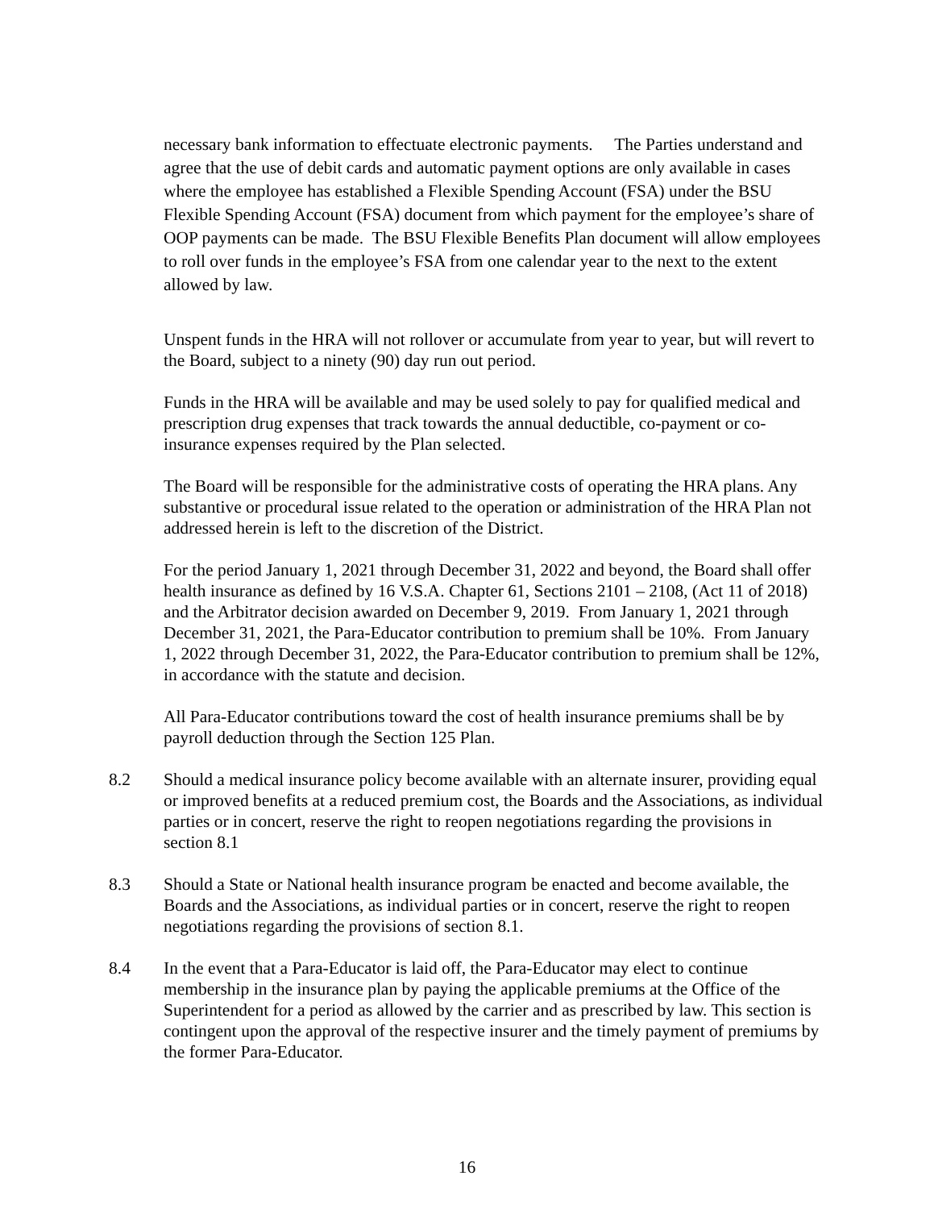necessary bank information to effectuate electronic payments. The Parties understand and agree that the use of debit cards and automatic payment options are only available in cases where the employee has established a Flexible Spending Account (FSA) under the BSU Flexible Spending Account (FSA) document from which payment for the employee’s share of OOP payments can be made. The BSU Flexible Benefits Plan document will allow employees to roll over funds in the employee’s FSA from one calendar year to the next to the extent allowed by law.
Unspent funds in the HRA will not rollover or accumulate from year to year, but will revert to the Board, subject to a ninety (90) day run out period.
Funds in the HRA will be available and may be used solely to pay for qualified medical and prescription drug expenses that track towards the annual deductible, co-payment or co-insurance expenses required by the Plan selected.
The Board will be responsible for the administrative costs of operating the HRA plans. Any substantive or procedural issue related to the operation or administration of the HRA Plan not addressed herein is left to the discretion of the District.
For the period January 1, 2021 through December 31, 2022 and beyond, the Board shall offer health insurance as defined by 16 V.S.A. Chapter 61, Sections 2101 – 2108, (Act 11 of 2018) and the Arbitrator decision awarded on December 9, 2019. From January 1, 2021 through December 31, 2021, the Para-Educator contribution to premium shall be 10%. From January 1, 2022 through December 31, 2022, the Para-Educator contribution to premium shall be 12%, in accordance with the statute and decision.
All Para-Educator contributions toward the cost of health insurance premiums shall be by payroll deduction through the Section 125 Plan.
8.2 Should a medical insurance policy become available with an alternate insurer, providing equal or improved benefits at a reduced premium cost, the Boards and the Associations, as individual parties or in concert, reserve the right to reopen negotiations regarding the provisions in section 8.1
8.3 Should a State or National health insurance program be enacted and become available, the Boards and the Associations, as individual parties or in concert, reserve the right to reopen negotiations regarding the provisions of section 8.1.
8.4 In the event that a Para-Educator is laid off, the Para-Educator may elect to continue membership in the insurance plan by paying the applicable premiums at the Office of the Superintendent for a period as allowed by the carrier and as prescribed by law. This section is contingent upon the approval of the respective insurer and the timely payment of premiums by the former Para-Educator.
16